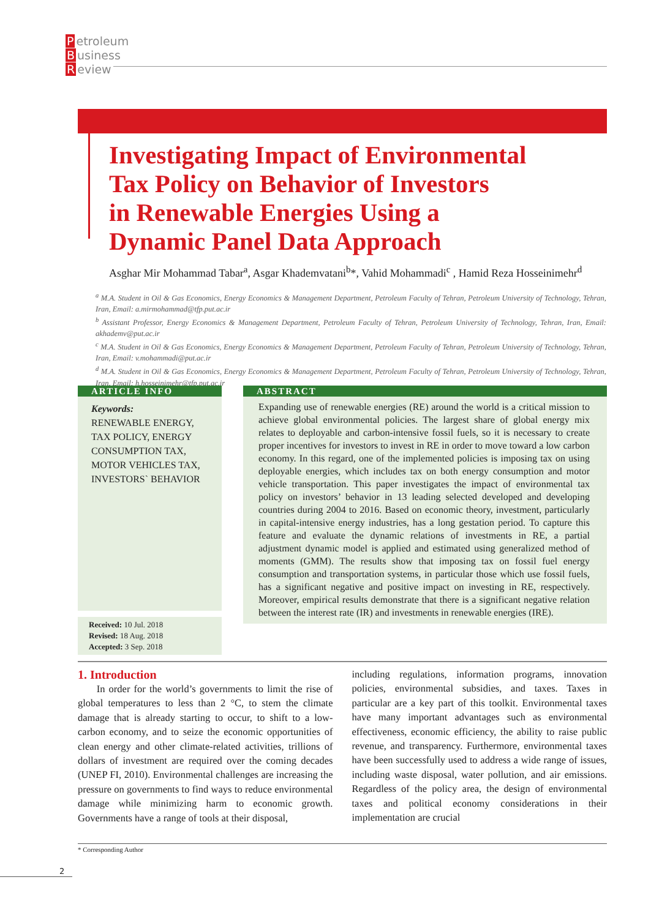Petroleum
Business
Review
Investigating Impact of Environmental
Tax Policy on Behavior of Investors
in Renewable Energies Using a
Dynamic Panel Data Approach
Asghar Mir Mohammad Tabar<sup>a</sup>, Asgar Khademvatani<sup>b</sup>*, Vahid Mohammadi<sup>c</sup> , Hamid Reza Hosseinimehr<sup>d</sup>
<sup>a</sup> M.A. Student in Oil & Gas Economics, Energy Economics & Management Department, Petroleum Faculty of Tehran, Petroleum University of Technology, Tehran, Iran, Email: a.mirmohammad@tfp.put.ac.ir
<sup>b</sup> Assistant Professor, Energy Economics & Management Department, Petroleum Faculty of Tehran, Petroleum University of Technology, Tehran, Iran, Email: akhademv@put.ac.ir
<sup>c</sup> M.A. Student in Oil & Gas Economics, Energy Economics & Management Department, Petroleum Faculty of Tehran, Petroleum University of Technology, Tehran, Iran, Email: v.mohammadi@put.ac.ir
<sup>d</sup> M.A. Student in Oil & Gas Economics, Energy Economics & Management Department, Petroleum Faculty of Tehran, Petroleum University of Technology, Tehran, Iran, Email: h.hosseinimehr@tfp.put.ac.ir
ARTICLE INFO
Keywords:
RENEWABLE ENERGY,
TAX POLICY, ENERGY
CONSUMPTION TAX,
MOTOR VEHICLES TAX,
INVESTORS` BEHAVIOR
Received: 10 Jul. 2018
Revised: 18 Aug. 2018
Accepted: 3 Sep. 2018
ABSTRACT
Expanding use of renewable energies (RE) around the world is a critical mission to achieve global environmental policies. The largest share of global energy mix relates to deployable and carbon-intensive fossil fuels, so it is necessary to create proper incentives for investors to invest in RE in order to move toward a low carbon economy. In this regard, one of the implemented policies is imposing tax on using deployable energies, which includes tax on both energy consumption and motor vehicle transportation. This paper investigates the impact of environmental tax policy on investors’ behavior in 13 leading selected developed and developing countries during 2004 to 2016. Based on economic theory, investment, particularly in capital-intensive energy industries, has a long gestation period. To capture this feature and evaluate the dynamic relations of investments in RE, a partial adjustment dynamic model is applied and estimated using generalized method of moments (GMM). The results show that imposing tax on fossil fuel energy consumption and transportation systems, in particular those which use fossil fuels, has a significant negative and positive impact on investing in RE, respectively. Moreover, empirical results demonstrate that there is a significant negative relation between the interest rate (IR) and investments in renewable energies (IRE).
1. Introduction
In order for the world’s governments to limit the rise of global temperatures to less than 2 °C, to stem the climate damage that is already starting to occur, to shift to a low-carbon economy, and to seize the economic opportunities of clean energy and other climate-related activities, trillions of dollars of investment are required over the coming decades (UNEP FI, 2010). Environmental challenges are increasing the pressure on governments to find ways to reduce environmental damage while minimizing harm to economic growth. Governments have a range of tools at their disposal,
including regulations, information programs, innovation policies, environmental subsidies, and taxes. Taxes in particular are a key part of this toolkit. Environmental taxes have many important advantages such as environmental effectiveness, economic efficiency, the ability to raise public revenue, and transparency. Furthermore, environmental taxes have been successfully used to address a wide range of issues, including waste disposal, water pollution, and air emissions. Regardless of the policy area, the design of environmental taxes and political economy considerations in their implementation are crucial
* Corresponding Author
2